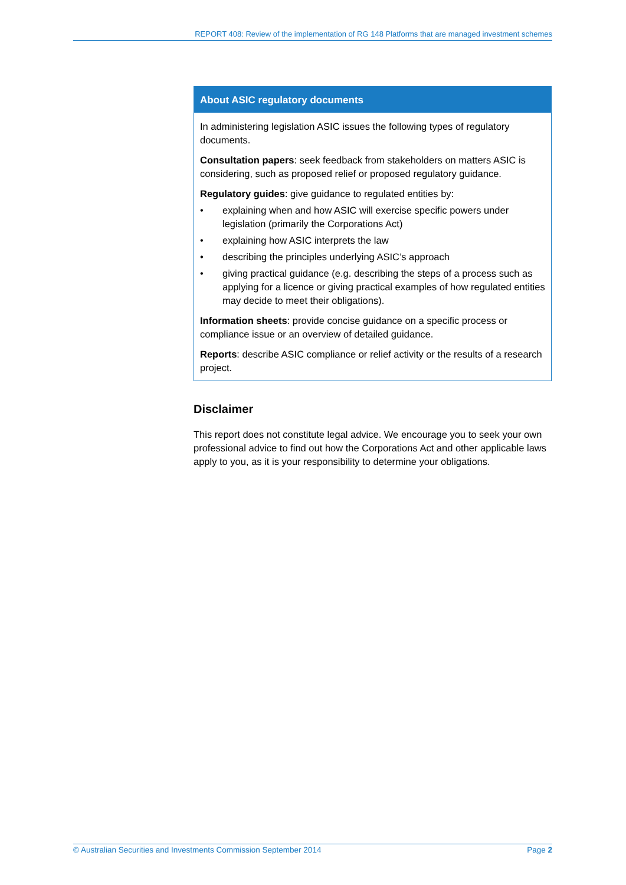REPORT 408: Review of the implementation of RG 148 Platforms that are managed investment schemes
About ASIC regulatory documents
In administering legislation ASIC issues the following types of regulatory documents.
Consultation papers: seek feedback from stakeholders on matters ASIC is considering, such as proposed relief or proposed regulatory guidance.
Regulatory guides: give guidance to regulated entities by:
• explaining when and how ASIC will exercise specific powers under legislation (primarily the Corporations Act)
• explaining how ASIC interprets the law
• describing the principles underlying ASIC’s approach
• giving practical guidance (e.g. describing the steps of a process such as applying for a licence or giving practical examples of how regulated entities may decide to meet their obligations).
Information sheets: provide concise guidance on a specific process or compliance issue or an overview of detailed guidance.
Reports: describe ASIC compliance or relief activity or the results of a research project.
Disclaimer
This report does not constitute legal advice. We encourage you to seek your own professional advice to find out how the Corporations Act and other applicable laws apply to you, as it is your responsibility to determine your obligations.
© Australian Securities and Investments Commission September 2014 Page 2